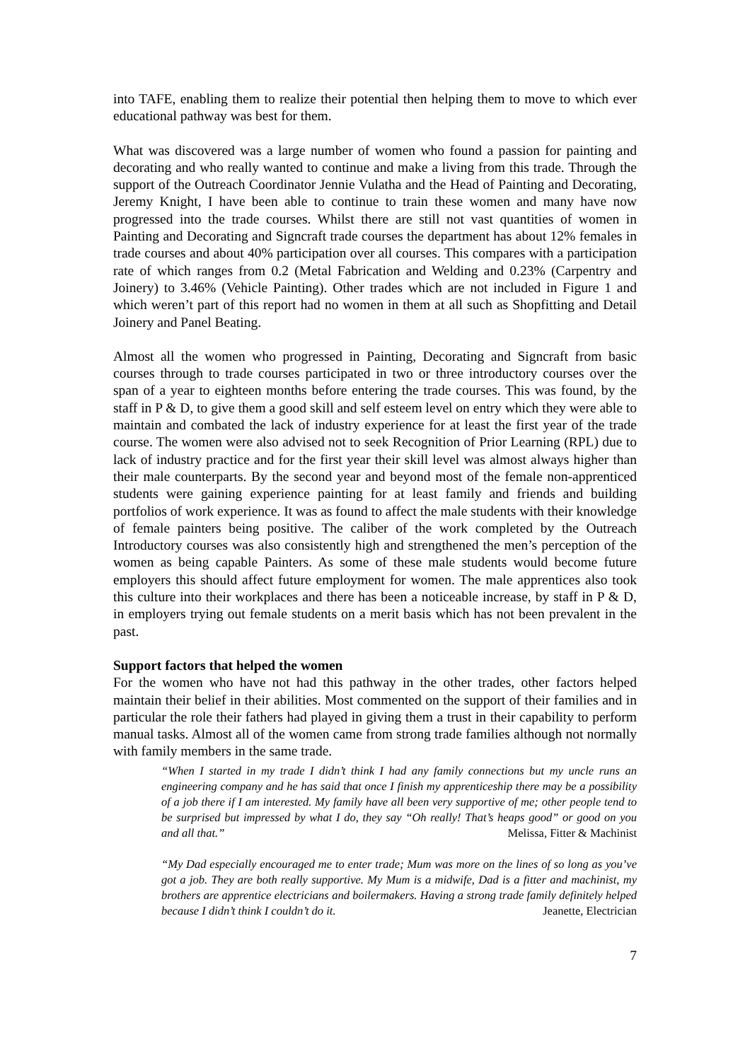into TAFE, enabling them to realize their potential then helping them to move to which ever educational pathway was best for them.
What was discovered was a large number of women who found a passion for painting and decorating and who really wanted to continue and make a living from this trade. Through the support of the Outreach Coordinator Jennie Vulatha and the Head of Painting and Decorating, Jeremy Knight, I have been able to continue to train these women and many have now progressed into the trade courses. Whilst there are still not vast quantities of women in Painting and Decorating and Signcraft trade courses the department has about 12% females in trade courses and about 40% participation over all courses. This compares with a participation rate of which ranges from 0.2 (Metal Fabrication and Welding and 0.23% (Carpentry and Joinery) to 3.46% (Vehicle Painting). Other trades which are not included in Figure 1 and which weren’t part of this report had no women in them at all such as Shopfitting and Detail Joinery and Panel Beating.
Almost all the women who progressed in Painting, Decorating and Signcraft from basic courses through to trade courses participated in two or three introductory courses over the span of a year to eighteen months before entering the trade courses. This was found, by the staff in P & D, to give them a good skill and self esteem level on entry which they were able to maintain and combated the lack of industry experience for at least the first year of the trade course. The women were also advised not to seek Recognition of Prior Learning (RPL) due to lack of industry practice and for the first year their skill level was almost always higher than their male counterparts. By the second year and beyond most of the female non-apprenticed students were gaining experience painting for at least family and friends and building portfolios of work experience. It was as found to affect the male students with their knowledge of female painters being positive. The caliber of the work completed by the Outreach Introductory courses was also consistently high and strengthened the men’s perception of the women as being capable Painters. As some of these male students would become future employers this should affect future employment for women. The male apprentices also took this culture into their workplaces and there has been a noticeable increase, by staff in P & D, in employers trying out female students on a merit basis which has not been prevalent in the past.
Support factors that helped the women
For the women who have not had this pathway in the other trades, other factors helped maintain their belief in their abilities. Most commented on the support of their families and in particular the role their fathers had played in giving them a trust in their capability to perform manual tasks. Almost all of the women came from strong trade families although not normally with family members in the same trade.
“When I started in my trade I didn’t think I had any family connections but my uncle runs an engineering company and he has said that once I finish my apprenticeship there may be a possibility of a job there if I am interested. My family have all been very supportive of me; other people tend to be surprised but impressed by what I do, they say “Oh really! That’s heaps good” or good on you and all that.” Melissa, Fitter & Machinist
“My Dad especially encouraged me to enter trade; Mum was more on the lines of so long as you’ve got a job. They are both really supportive. My Mum is a midwife, Dad is a fitter and machinist, my brothers are apprentice electricians and boilermakers. Having a strong trade family definitely helped because I didn’t think I couldn’t do it. Jeanette, Electrician
7